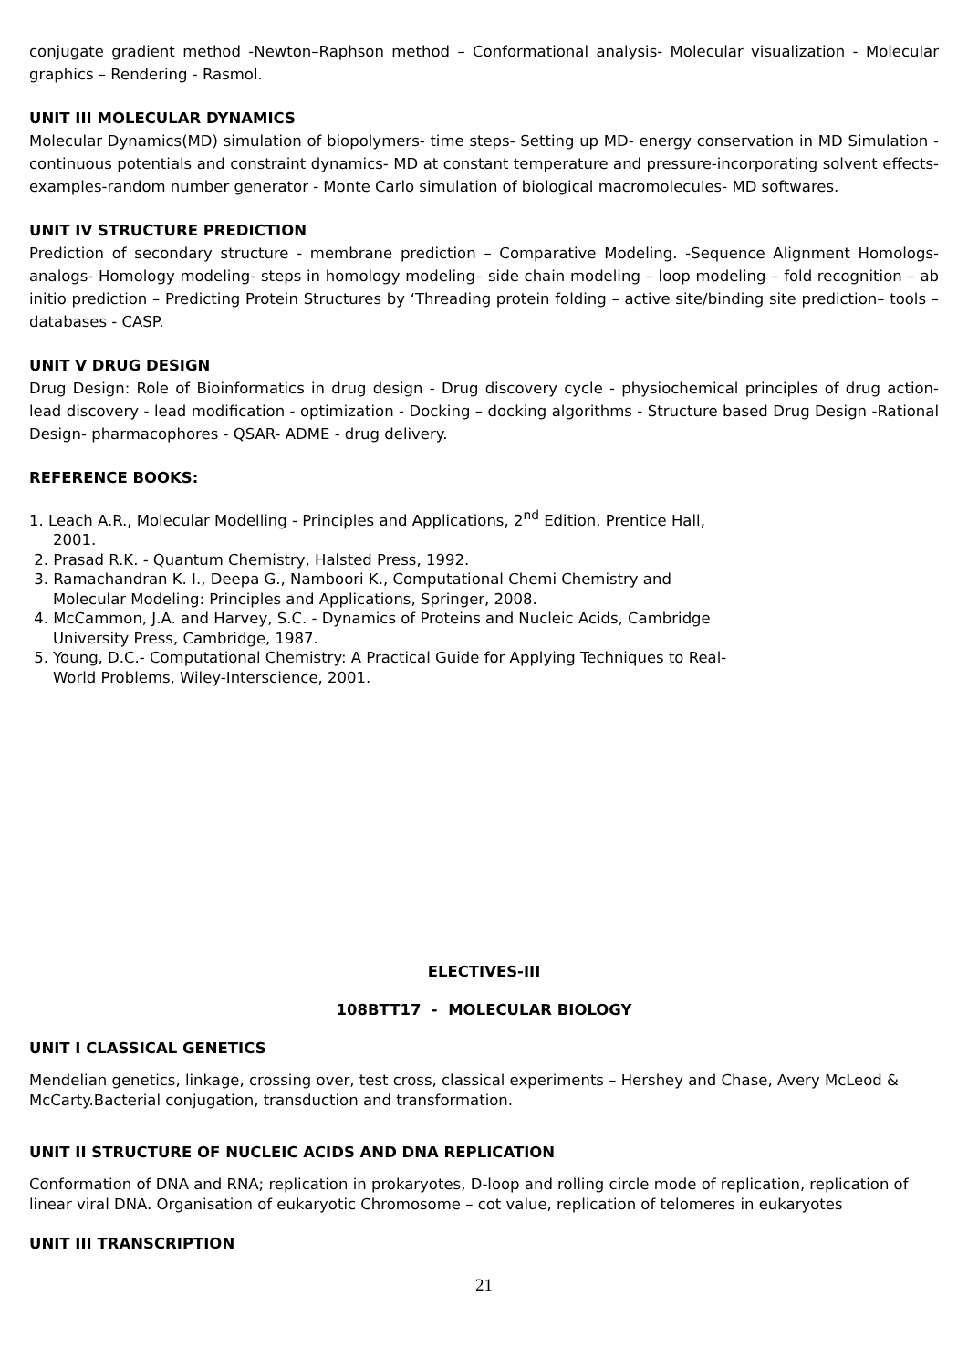conjugate gradient method -Newton–Raphson method – Conformational analysis- Molecular visualization - Molecular graphics – Rendering - Rasmol.
UNIT III MOLECULAR DYNAMICS
Molecular Dynamics(MD) simulation of biopolymers- time steps- Setting up MD- energy conservation in MD Simulation - continuous potentials and constraint dynamics- MD at constant temperature and pressure-incorporating solvent effects- examples-random number generator - Monte Carlo simulation of biological macromolecules- MD softwares.
UNIT IV STRUCTURE PREDICTION
Prediction of secondary structure - membrane prediction – Comparative Modeling. -Sequence Alignment Homologs- analogs- Homology modeling- steps in homology modeling– side chain modeling – loop modeling – fold recognition – ab initio prediction – Predicting Protein Structures by ‘Threading protein folding – active site/binding site prediction– tools – databases - CASP.
UNIT V DRUG DESIGN
Drug Design: Role of Bioinformatics in drug design - Drug discovery cycle - physiochemical principles of drug action- lead discovery - lead modification - optimization - Docking – docking algorithms - Structure based Drug Design -Rational Design- pharmacophores - QSAR- ADME - drug delivery.
REFERENCE BOOKS:
1. Leach A.R., Molecular Modelling - Principles and Applications, 2<sup>nd</sup> Edition. Prentice Hall,
2001.
2. Prasad R.K. - Quantum Chemistry, Halsted Press, 1992.
3. Ramachandran K. I., Deepa G., Namboori K., Computational Chemi Chemistry and
Molecular Modeling: Principles and Applications, Springer, 2008.
4. McCammon, J.A. and Harvey, S.C. - Dynamics of Proteins and Nucleic Acids, Cambridge
University Press, Cambridge, 1987.
5. Young, D.C.- Computational Chemistry: A Practical Guide for Applying Techniques to Real-
World Problems, Wiley-Interscience, 2001.
ELECTIVES-III
108BTT17 - MOLECULAR BIOLOGY
UNIT I CLASSICAL GENETICS
Mendelian genetics, linkage, crossing over, test cross, classical experiments – Hershey and Chase, Avery McLeod & McCarty.Bacterial conjugation, transduction and transformation.
UNIT II STRUCTURE OF NUCLEIC ACIDS AND DNA REPLICATION
Conformation of DNA and RNA; replication in prokaryotes, D-loop and rolling circle mode of replication, replication of linear viral DNA. Organisation of eukaryotic Chromosome – cot value, replication of telomeres in eukaryotes
UNIT III TRANSCRIPTION
21